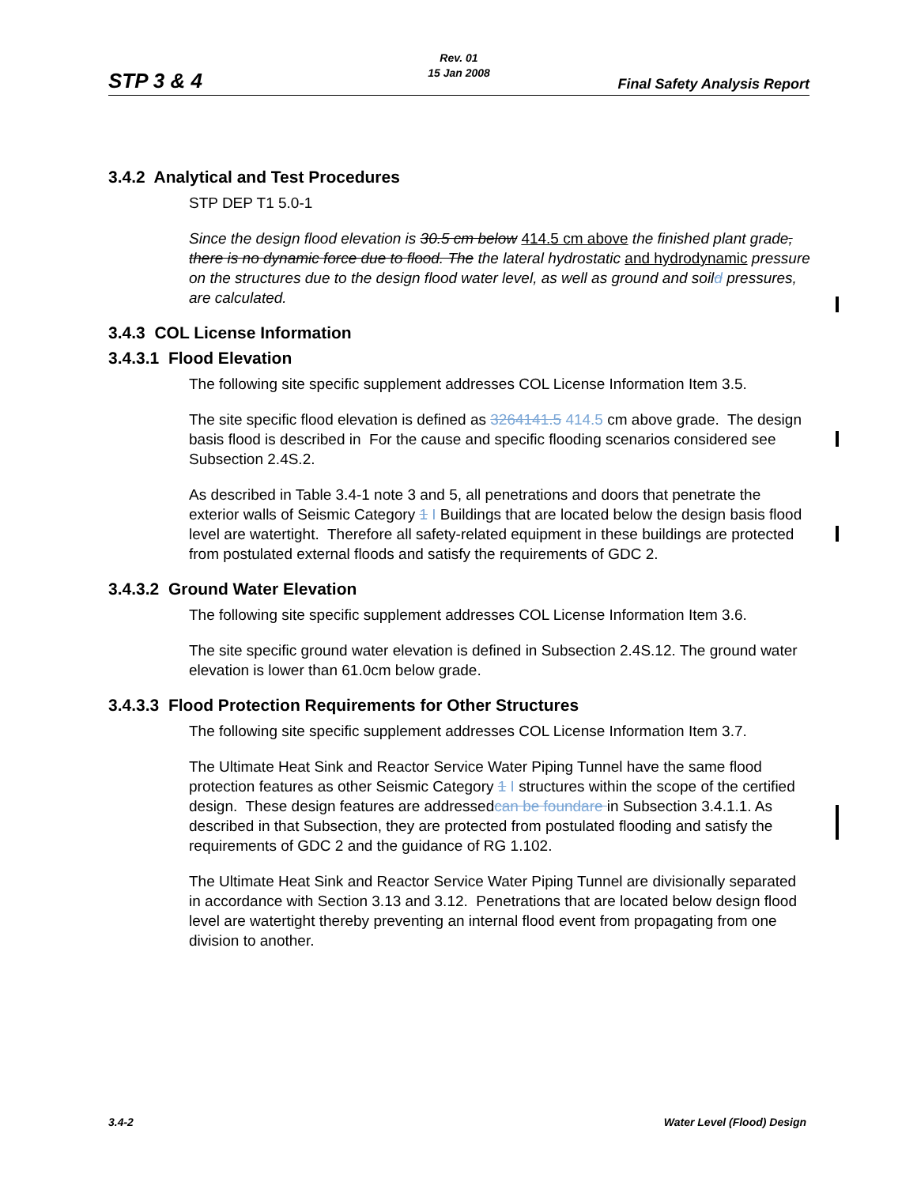STP 3 & 4
Rev. 01
15 Jan 2008
Final Safety Analysis Report
3.4.2 Analytical and Test Procedures
STP DEP T1 5.0-1
Since the design flood elevation is 30.5 cm below 414.5 cm above the finished plant grade, there is no dynamic force due to flood. The the lateral hydrostatic and hydrodynamic pressure on the structures due to the design flood water level, as well as ground and soild pressures, are calculated.
3.4.3 COL License Information
3.4.3.1 Flood Elevation
The following site specific supplement addresses COL License Information Item 3.5.
The site specific flood elevation is defined as 3264141.5 414.5 cm above grade. The design basis flood is described in For the cause and specific flooding scenarios considered see Subsection 2.4S.2.
As described in Table 3.4-1 note 3 and 5, all penetrations and doors that penetrate the exterior walls of Seismic Category 1 I Buildings that are located below the design basis flood level are watertight. Therefore all safety-related equipment in these buildings are protected from postulated external floods and satisfy the requirements of GDC 2.
3.4.3.2 Ground Water Elevation
The following site specific supplement addresses COL License Information Item 3.6.
The site specific ground water elevation is defined in Subsection 2.4S.12. The ground water elevation is lower than 61.0cm below grade.
3.4.3.3 Flood Protection Requirements for Other Structures
The following site specific supplement addresses COL License Information Item 3.7.
The Ultimate Heat Sink and Reactor Service Water Piping Tunnel have the same flood protection features as other Seismic Category 1 I structures within the scope of the certified design. These design features are addressedcan be foundare in Subsection 3.4.1.1. As described in that Subsection, they are protected from postulated flooding and satisfy the requirements of GDC 2 and the guidance of RG 1.102.
The Ultimate Heat Sink and Reactor Service Water Piping Tunnel are divisionally separated in accordance with Section 3.13 and 3.12. Penetrations that are located below design flood level are watertight thereby preventing an internal flood event from propagating from one division to another.
3.4-2 Water Level (Flood) Design